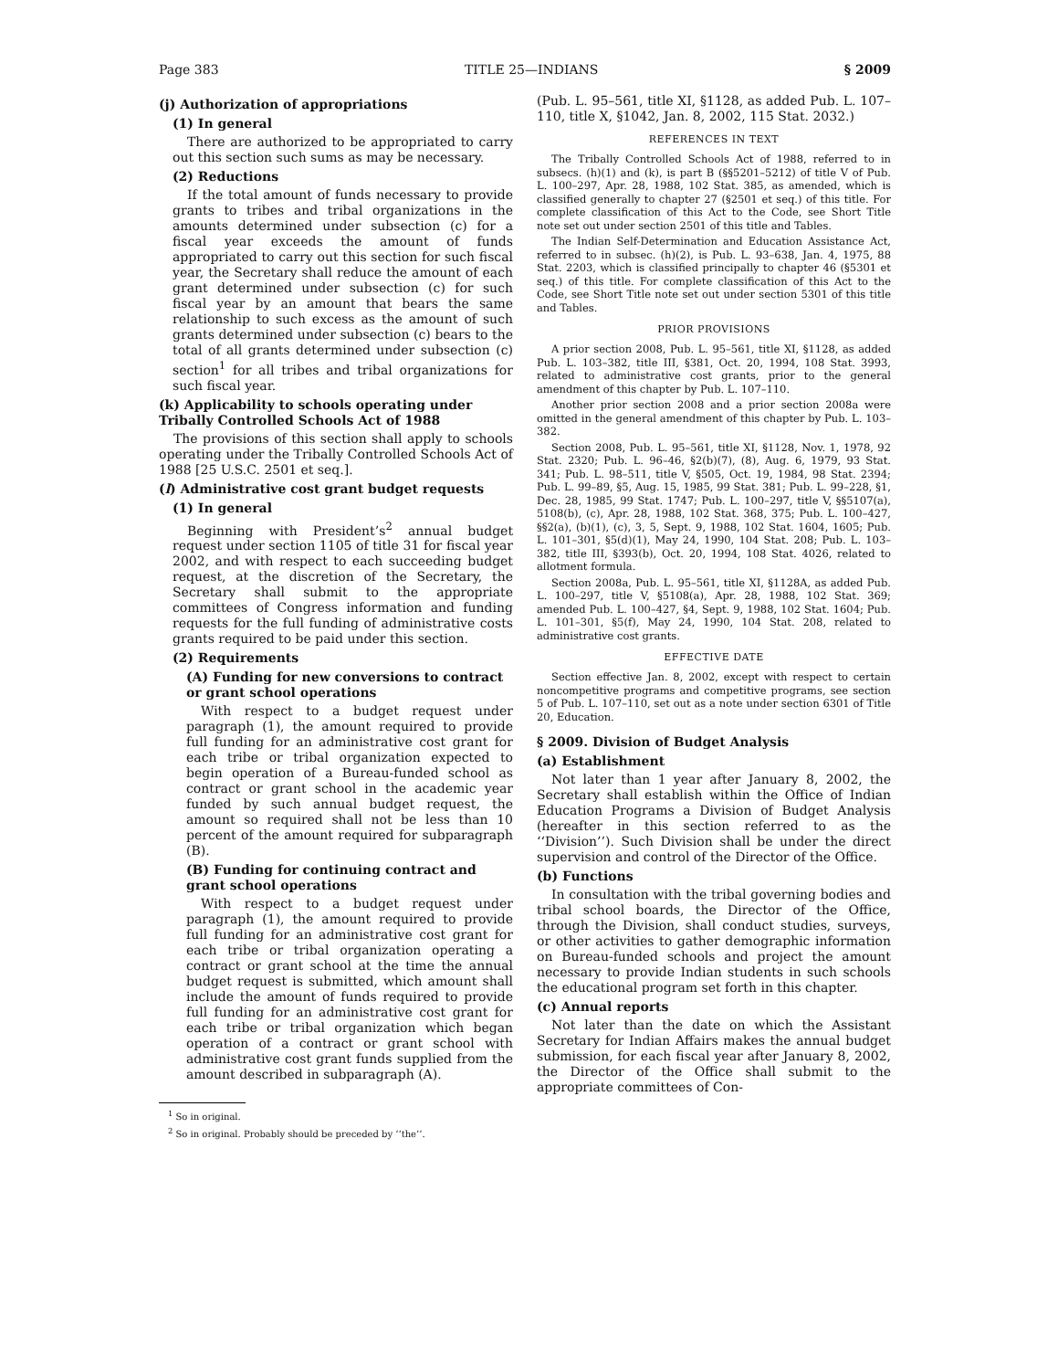Page 383 TITLE 25—INDIANS § 2009
(j) Authorization of appropriations
(1) In general
There are authorized to be appropriated to carry out this section such sums as may be necessary.
(2) Reductions
If the total amount of funds necessary to provide grants to tribes and tribal organizations in the amounts determined under subsection (c) for a fiscal year exceeds the amount of funds appropriated to carry out this section for such fiscal year, the Secretary shall reduce the amount of each grant determined under subsection (c) for such fiscal year by an amount that bears the same relationship to such excess as the amount of such grants determined under subsection (c) bears to the total of all grants determined under subsection (c) section<sup>1</sup> for all tribes and tribal organizations for such fiscal year.
(k) Applicability to schools operating under Tribally Controlled Schools Act of 1988
The provisions of this section shall apply to schools operating under the Tribally Controlled Schools Act of 1988 [25 U.S.C. 2501 et seq.].
(l) Administrative cost grant budget requests
(1) In general
Beginning with President’s<sup>2</sup> annual budget request under section 1105 of title 31 for fiscal year 2002, and with respect to each succeeding budget request, at the discretion of the Secretary, the Secretary shall submit to the appropriate committees of Congress information and funding requests for the full funding of administrative costs grants required to be paid under this section.
(2) Requirements
(A) Funding for new conversions to contract or grant school operations
With respect to a budget request under paragraph (1), the amount required to provide full funding for an administrative cost grant for each tribe or tribal organization expected to begin operation of a Bureau-funded school as contract or grant school in the academic year funded by such annual budget request, the amount so required shall not be less than 10 percent of the amount required for subparagraph (B).
(B) Funding for continuing contract and grant school operations
With respect to a budget request under paragraph (1), the amount required to provide full funding for an administrative cost grant for each tribe or tribal organization operating a contract or grant school at the time the annual budget request is submitted, which amount shall include the amount of funds required to provide full funding for an administrative cost grant for each tribe or tribal organization which began operation of a contract or grant school with administrative cost grant funds supplied from the amount described in subparagraph (A).
<sup>1</sup> So in original.
<sup>2</sup> So in original. Probably should be preceded by ‘‘the’’.
(Pub. L. 95–561, title XI, §1128, as added Pub. L. 107–110, title X, §1042, Jan. 8, 2002, 115 Stat. 2032.)
REFERENCES IN TEXT
The Tribally Controlled Schools Act of 1988, referred to in subsecs. (h)(1) and (k), is part B (§§5201–5212) of title V of Pub. L. 100–297, Apr. 28, 1988, 102 Stat. 385, as amended, which is classified generally to chapter 27 (§2501 et seq.) of this title. For complete classification of this Act to the Code, see Short Title note set out under section 2501 of this title and Tables.
The Indian Self-Determination and Education Assistance Act, referred to in subsec. (h)(2), is Pub. L. 93–638, Jan. 4, 1975, 88 Stat. 2203, which is classified principally to chapter 46 (§5301 et seq.) of this title. For complete classification of this Act to the Code, see Short Title note set out under section 5301 of this title and Tables.
PRIOR PROVISIONS
A prior section 2008, Pub. L. 95–561, title XI, §1128, as added Pub. L. 103–382, title III, §381, Oct. 20, 1994, 108 Stat. 3993, related to administrative cost grants, prior to the general amendment of this chapter by Pub. L. 107–110.
Another prior section 2008 and a prior section 2008a were omitted in the general amendment of this chapter by Pub. L. 103–382.
Section 2008, Pub. L. 95–561, title XI, §1128, Nov. 1, 1978, 92 Stat. 2320; Pub. L. 96–46, §2(b)(7), (8), Aug. 6, 1979, 93 Stat. 341; Pub. L. 98–511, title V, §505, Oct. 19, 1984, 98 Stat. 2394; Pub. L. 99–89, §5, Aug. 15, 1985, 99 Stat. 381; Pub. L. 99–228, §1, Dec. 28, 1985, 99 Stat. 1747; Pub. L. 100–297, title V, §§5107(a), 5108(b), (c), Apr. 28, 1988, 102 Stat. 368, 375; Pub. L. 100–427, §§2(a), (b)(1), (c), 3, 5, Sept. 9, 1988, 102 Stat. 1604, 1605; Pub. L. 101–301, §5(d)(1), May 24, 1990, 104 Stat. 208; Pub. L. 103–382, title III, §393(b), Oct. 20, 1994, 108 Stat. 4026, related to allotment formula.
Section 2008a, Pub. L. 95–561, title XI, §1128A, as added Pub. L. 100–297, title V, §5108(a), Apr. 28, 1988, 102 Stat. 369; amended Pub. L. 100–427, §4, Sept. 9, 1988, 102 Stat. 1604; Pub. L. 101–301, §5(f), May 24, 1990, 104 Stat. 208, related to administrative cost grants.
EFFECTIVE DATE
Section effective Jan. 8, 2002, except with respect to certain noncompetitive programs and competitive programs, see section 5 of Pub. L. 107–110, set out as a note under section 6301 of Title 20, Education.
§ 2009. Division of Budget Analysis
(a) Establishment
Not later than 1 year after January 8, 2002, the Secretary shall establish within the Office of Indian Education Programs a Division of Budget Analysis (hereafter in this section referred to as the ‘‘Division’’). Such Division shall be under the direct supervision and control of the Director of the Office.
(b) Functions
In consultation with the tribal governing bodies and tribal school boards, the Director of the Office, through the Division, shall conduct studies, surveys, or other activities to gather demographic information on Bureau-funded schools and project the amount necessary to provide Indian students in such schools the educational program set forth in this chapter.
(c) Annual reports
Not later than the date on which the Assistant Secretary for Indian Affairs makes the annual budget submission, for each fiscal year after January 8, 2002, the Director of the Office shall submit to the appropriate committees of Con-